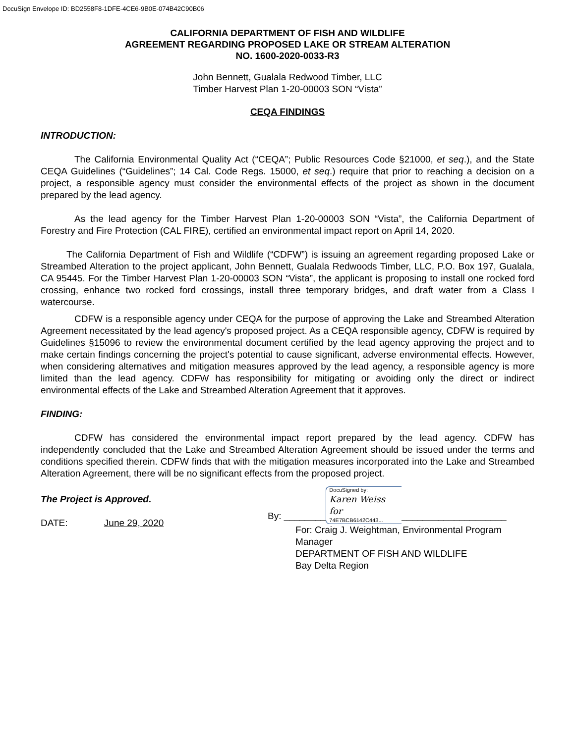DocuSign Envelope ID: BD2558F8-1DFE-4CE6-9B0E-074B42C90B06
CALIFORNIA DEPARTMENT OF FISH AND WILDLIFE
AGREEMENT REGARDING PROPOSED LAKE OR STREAM ALTERATION
NO. 1600-2020-0033-R3
John Bennett, Gualala Redwood Timber, LLC
Timber Harvest Plan 1-20-00003 SON “Vista”
CEQA FINDINGS
INTRODUCTION:
The California Environmental Quality Act (“CEQA”; Public Resources Code §21000, et seq.), and the State CEQA Guidelines (“Guidelines”; 14 Cal. Code Regs. 15000, et seq.) require that prior to reaching a decision on a project, a responsible agency must consider the environmental effects of the project as shown in the document prepared by the lead agency.
As the lead agency for the Timber Harvest Plan 1-20-00003 SON “Vista”, the California Department of Forestry and Fire Protection (CAL FIRE), certified an environmental impact report on April 14, 2020.
The California Department of Fish and Wildlife (“CDFW”) is issuing an agreement regarding proposed Lake or Streambed Alteration to the project applicant, John Bennett, Gualala Redwoods Timber, LLC, P.O. Box 197, Gualala, CA 95445. For the Timber Harvest Plan 1-20-00003 SON “Vista”, the applicant is proposing to install one rocked ford crossing, enhance two rocked ford crossings, install three temporary bridges, and draft water from a Class I watercourse.
CDFW is a responsible agency under CEQA for the purpose of approving the Lake and Streambed Alteration Agreement necessitated by the lead agency's proposed project. As a CEQA responsible agency, CDFW is required by Guidelines §15096 to review the environmental document certified by the lead agency approving the project and to make certain findings concerning the project's potential to cause significant, adverse environmental effects. However, when considering alternatives and mitigation measures approved by the lead agency, a responsible agency is more limited than the lead agency. CDFW has responsibility for mitigating or avoiding only the direct or indirect environmental effects of the Lake and Streambed Alteration Agreement that it approves.
FINDING:
CDFW has considered the environmental impact report prepared by the lead agency. CDFW has independently concluded that the Lake and Streambed Alteration Agreement should be issued under the terms and conditions specified therein. CDFW finds that with the mitigation measures incorporated into the Lake and Streambed Alteration Agreement, there will be no significant effects from the proposed project.
The Project is Approved.
DATE: June 29, 2020
By: ________
DocuSigned by:
Karen Weiss for
74E7BCB6142C443...
____________________
For: Craig J. Weightman, Environmental Program Manager
DEPARTMENT OF FISH AND WILDLIFE
Bay Delta Region